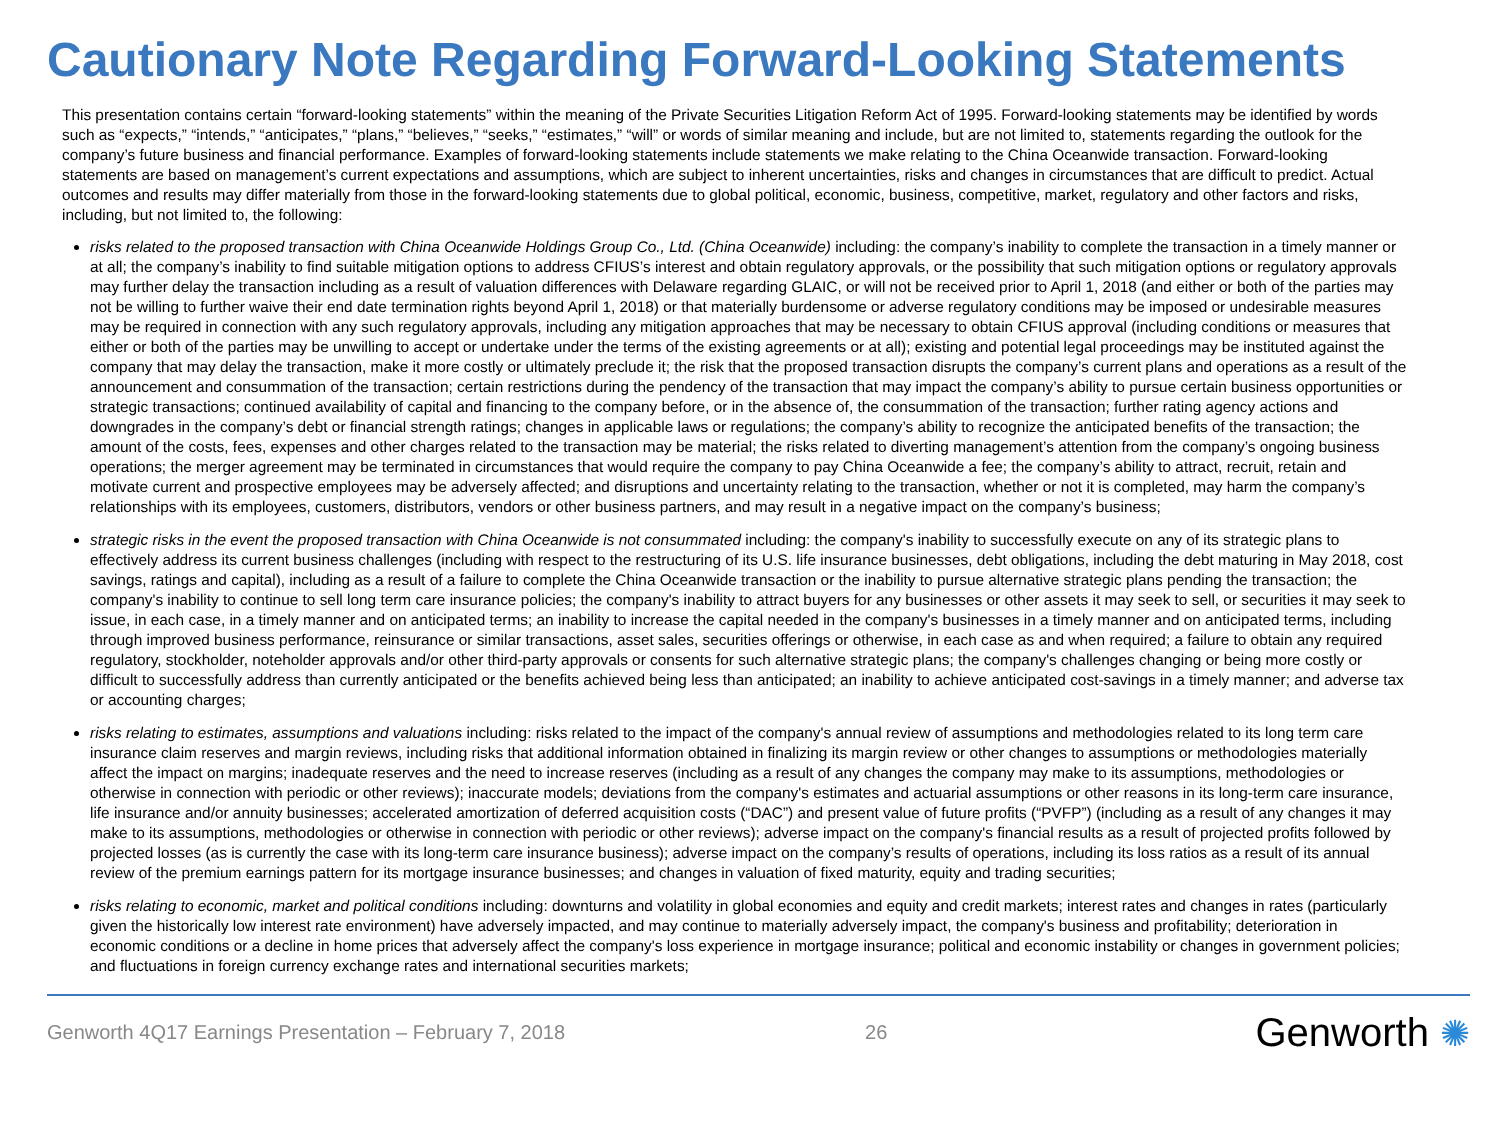Cautionary Note Regarding Forward-Looking Statements
This presentation contains certain “forward-looking statements” within the meaning of the Private Securities Litigation Reform Act of 1995. Forward-looking statements may be identified by words such as “expects,” “intends,” “anticipates,” “plans,” “believes,” “seeks,” “estimates,” “will” or words of similar meaning and include, but are not limited to, statements regarding the outlook for the company’s future business and financial performance. Examples of forward-looking statements include statements we make relating to the China Oceanwide transaction. Forward-looking statements are based on management’s current expectations and assumptions, which are subject to inherent uncertainties, risks and changes in circumstances that are difficult to predict. Actual outcomes and results may differ materially from those in the forward-looking statements due to global political, economic, business, competitive, market, regulatory and other factors and risks, including, but not limited to, the following:
risks related to the proposed transaction with China Oceanwide Holdings Group Co., Ltd. (China Oceanwide) including: the company’s inability to complete the transaction in a timely manner or at all; the company’s inability to find suitable mitigation options to address CFIUS’s interest and obtain regulatory approvals, or the possibility that such mitigation options or regulatory approvals may further delay the transaction including as a result of valuation differences with Delaware regarding GLAIC, or will not be received prior to April 1, 2018 (and either or both of the parties may not be willing to further waive their end date termination rights beyond April 1, 2018) or that materially burdensome or adverse regulatory conditions may be imposed or undesirable measures may be required in connection with any such regulatory approvals, including any mitigation approaches that may be necessary to obtain CFIUS approval (including conditions or measures that either or both of the parties may be unwilling to accept or undertake under the terms of the existing agreements or at all); existing and potential legal proceedings may be instituted against the company that may delay the transaction, make it more costly or ultimately preclude it; the risk that the proposed transaction disrupts the company’s current plans and operations as a result of the announcement and consummation of the transaction; certain restrictions during the pendency of the transaction that may impact the company’s ability to pursue certain business opportunities or strategic transactions; continued availability of capital and financing to the company before, or in the absence of, the consummation of the transaction; further rating agency actions and downgrades in the company’s debt or financial strength ratings; changes in applicable laws or regulations; the company’s ability to recognize the anticipated benefits of the transaction; the amount of the costs, fees, expenses and other charges related to the transaction may be material; the risks related to diverting management’s attention from the company’s ongoing business operations; the merger agreement may be terminated in circumstances that would require the company to pay China Oceanwide a fee; the company’s ability to attract, recruit, retain and motivate current and prospective employees may be adversely affected; and disruptions and uncertainty relating to the transaction, whether or not it is completed, may harm the company’s relationships with its employees, customers, distributors, vendors or other business partners, and may result in a negative impact on the company’s business;
strategic risks in the event the proposed transaction with China Oceanwide is not consummated including: the company's inability to successfully execute on any of its strategic plans to effectively address its current business challenges (including with respect to the restructuring of its U.S. life insurance businesses, debt obligations, including the debt maturing in May 2018, cost savings, ratings and capital), including as a result of a failure to complete the China Oceanwide transaction or the inability to pursue alternative strategic plans pending the transaction; the company's inability to continue to sell long term care insurance policies; the company's inability to attract buyers for any businesses or other assets it may seek to sell, or securities it may seek to issue, in each case, in a timely manner and on anticipated terms; an inability to increase the capital needed in the company's businesses in a timely manner and on anticipated terms, including through improved business performance, reinsurance or similar transactions, asset sales, securities offerings or otherwise, in each case as and when required; a failure to obtain any required regulatory, stockholder, noteholder approvals and/or other third-party approvals or consents for such alternative strategic plans; the company's challenges changing or being more costly or difficult to successfully address than currently anticipated or the benefits achieved being less than anticipated; an inability to achieve anticipated cost-savings in a timely manner; and adverse tax or accounting charges;
risks relating to estimates, assumptions and valuations including: risks related to the impact of the company's annual review of assumptions and methodologies related to its long term care insurance claim reserves and margin reviews, including risks that additional information obtained in finalizing its margin review or other changes to assumptions or methodologies materially affect the impact on margins; inadequate reserves and the need to increase reserves (including as a result of any changes the company may make to its assumptions, methodologies or otherwise in connection with periodic or other reviews); inaccurate models; deviations from the company's estimates and actuarial assumptions or other reasons in its long-term care insurance, life insurance and/or annuity businesses; accelerated amortization of deferred acquisition costs (“DAC”) and present value of future profits (“PVFP”) (including as a result of any changes it may make to its assumptions, methodologies or otherwise in connection with periodic or other reviews); adverse impact on the company's financial results as a result of projected profits followed by projected losses (as is currently the case with its long-term care insurance business); adverse impact on the company’s results of operations, including its loss ratios as a result of its annual review of the premium earnings pattern for its mortgage insurance businesses; and changes in valuation of fixed maturity, equity and trading securities;
risks relating to economic, market and political conditions including: downturns and volatility in global economies and equity and credit markets; interest rates and changes in rates (particularly given the historically low interest rate environment) have adversely impacted, and may continue to materially adversely impact, the company's business and profitability; deterioration in economic conditions or a decline in home prices that adversely affect the company's loss experience in mortgage insurance; political and economic instability or changes in government policies; and fluctuations in foreign currency exchange rates and international securities markets;
Genworth 4Q17 Earnings Presentation – February 7, 2018 26 Genworth ✺